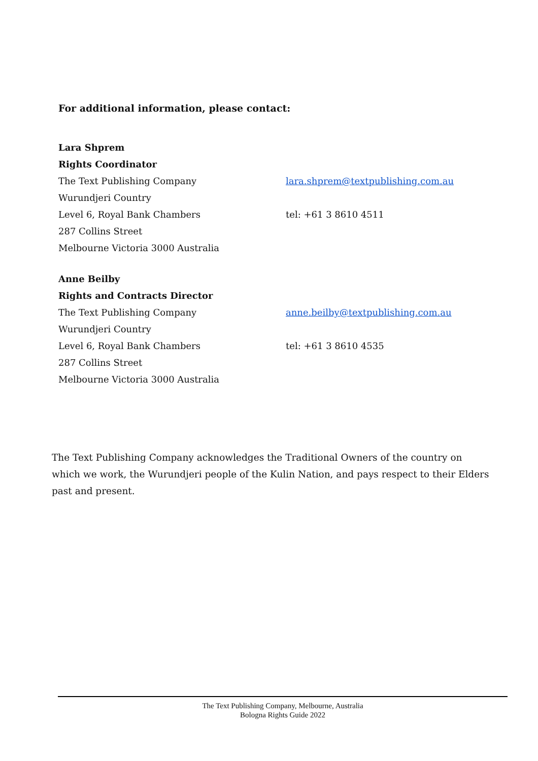For additional information, please contact:
Lara Shprem
Rights Coordinator
The Text Publishing Company lara.shprem@textpublishing.com.au
Wurundjeri Country
Level 6, Royal Bank Chambers tel: +61 3 8610 4511
287 Collins Street
Melbourne Victoria 3000 Australia
Anne Beilby
Rights and Contracts Director
The Text Publishing Company anne.beilby@textpublishing.com.au
Wurundjeri Country
Level 6, Royal Bank Chambers tel: +61 3 8610 4535
287 Collins Street
Melbourne Victoria 3000 Australia
The Text Publishing Company acknowledges the Traditional Owners of the country on which we work, the Wurundjeri people of the Kulin Nation, and pays respect to their Elders past and present.
The Text Publishing Company, Melbourne, Australia
Bologna Rights Guide 2022